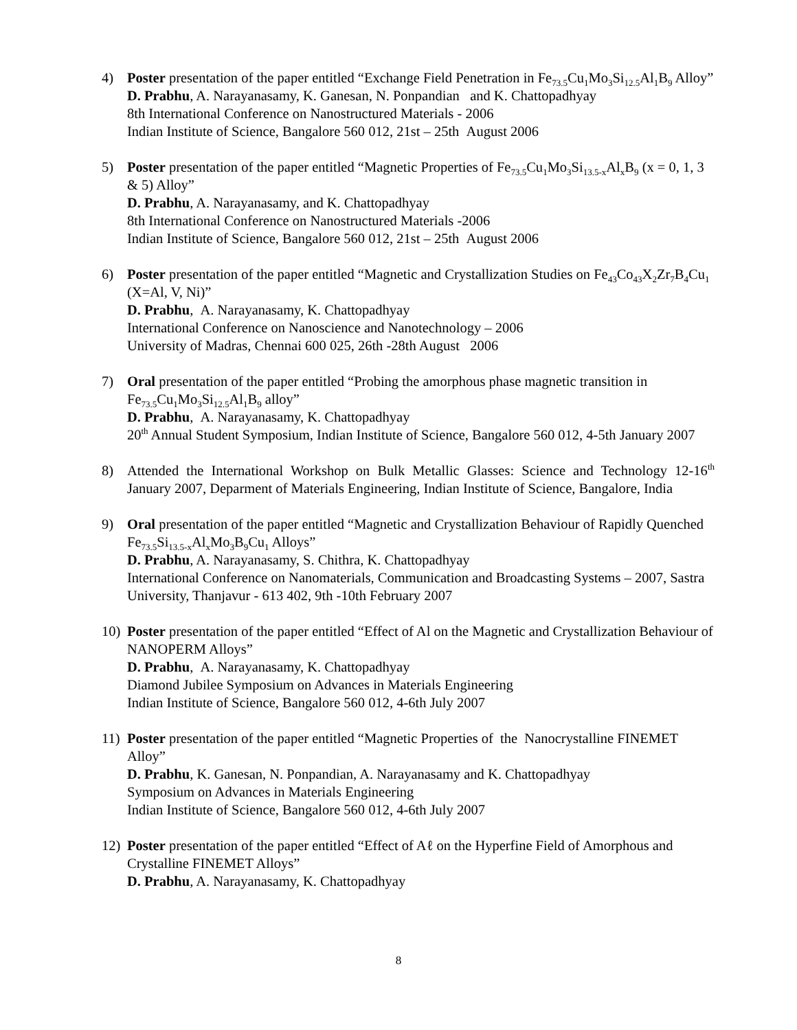4) Poster presentation of the paper entitled “Exchange Field Penetration in Fe<sub>73.5</sub>Cu<sub>1</sub>Mo<sub>3</sub>Si<sub>12.5</sub>Al<sub>1</sub>B<sub>9</sub> Alloy”
D. Prabhu, A. Narayanasamy, K. Ganesan, N. Ponpandian and K. Chattopadhyay
8th International Conference on Nanostructured Materials - 2006
Indian Institute of Science, Bangalore 560 012, 21st – 25th August 2006
5) Poster presentation of the paper entitled “Magnetic Properties of Fe<sub>73.5</sub>Cu<sub>1</sub>Mo<sub>3</sub>Si<sub>13.5-x</sub>Al<sub>x</sub>B<sub>9</sub> (x = 0, 1, 3 & 5) Alloy”
D. Prabhu, A. Narayanasamy, and K. Chattopadhyay
8th International Conference on Nanostructured Materials -2006
Indian Institute of Science, Bangalore 560 012, 21st – 25th August 2006
6) Poster presentation of the paper entitled “Magnetic and Crystallization Studies on Fe<sub>43</sub>Co<sub>43</sub>X<sub>2</sub>Zr<sub>7</sub>B<sub>4</sub>Cu<sub>1</sub> (X=Al, V, Ni)”
D. Prabhu, A. Narayanasamy, K. Chattopadhyay
International Conference on Nanoscience and Nanotechnology – 2006
University of Madras, Chennai 600 025, 26th -28th August 2006
7) Oral presentation of the paper entitled “Probing the amorphous phase magnetic transition in Fe<sub>73.5</sub>Cu<sub>1</sub>Mo<sub>3</sub>Si<sub>12.5</sub>Al<sub>1</sub>B<sub>9</sub> alloy”
D. Prabhu, A. Narayanasamy, K. Chattopadhyay
20<sup>th</sup> Annual Student Symposium, Indian Institute of Science, Bangalore 560 012, 4-5th January 2007
8) Attended the International Workshop on Bulk Metallic Glasses: Science and Technology 12-16<sup>th</sup> January 2007, Deparment of Materials Engineering, Indian Institute of Science, Bangalore, India
9) Oral presentation of the paper entitled “Magnetic and Crystallization Behaviour of Rapidly Quenched Fe<sub>73.5</sub>Si<sub>13.5-x</sub>Al<sub>x</sub>Mo<sub>3</sub>B<sub>9</sub>Cu<sub>1</sub> Alloys”
D. Prabhu, A. Narayanasamy, S. Chithra, K. Chattopadhyay
International Conference on Nanomaterials, Communication and Broadcasting Systems – 2007, Sastra University, Thanjavur - 613 402, 9th -10th February 2007
10) Poster presentation of the paper entitled “Effect of Al on the Magnetic and Crystallization Behaviour of NANOPERM Alloys”
D. Prabhu, A. Narayanasamy, K. Chattopadhyay
Diamond Jubilee Symposium on Advances in Materials Engineering
Indian Institute of Science, Bangalore 560 012, 4-6th July 2007
11) Poster presentation of the paper entitled “Magnetic Properties of the Nanocrystalline FINEMET Alloy”
D. Prabhu, K. Ganesan, N. Ponpandian, A. Narayanasamy and K. Chattopadhyay
Symposium on Advances in Materials Engineering
Indian Institute of Science, Bangalore 560 012, 4-6th July 2007
12) Poster presentation of the paper entitled “Effect of Aℓ on the Hyperfine Field of Amorphous and Crystalline FINEMET Alloys”
D. Prabhu, A. Narayanasamy, K. Chattopadhyay
8